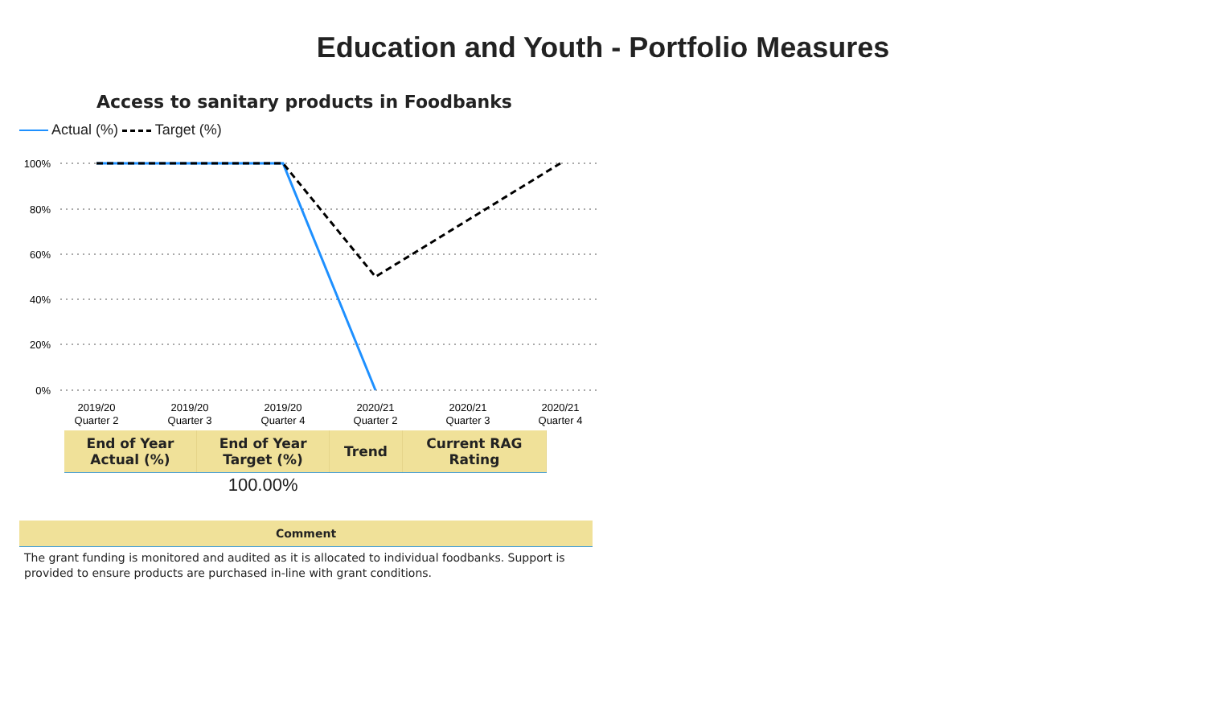Education and Youth - Portfolio Measures
Access to sanitary products in Foodbanks
Actual (%) Target (%)
100%
80%
60%
40%
20%
0%
2019/20
Quarter 2
2019/20
Quarter 3
2019/20
Quarter 4
2020/21
Quarter 2
2020/21
Quarter 3
2020/21
Quarter 4
| End of Year Actual (%) | End of Year Target (%) | Trend | Current RAG Rating |
| --- | --- | --- | --- |
| | 100.00% | | |
| Comment |
| --- |
| The grant funding is monitored and audited as it is allocated to individual foodbanks. Support is provided to ensure products are purchased in-line with grant conditions. |